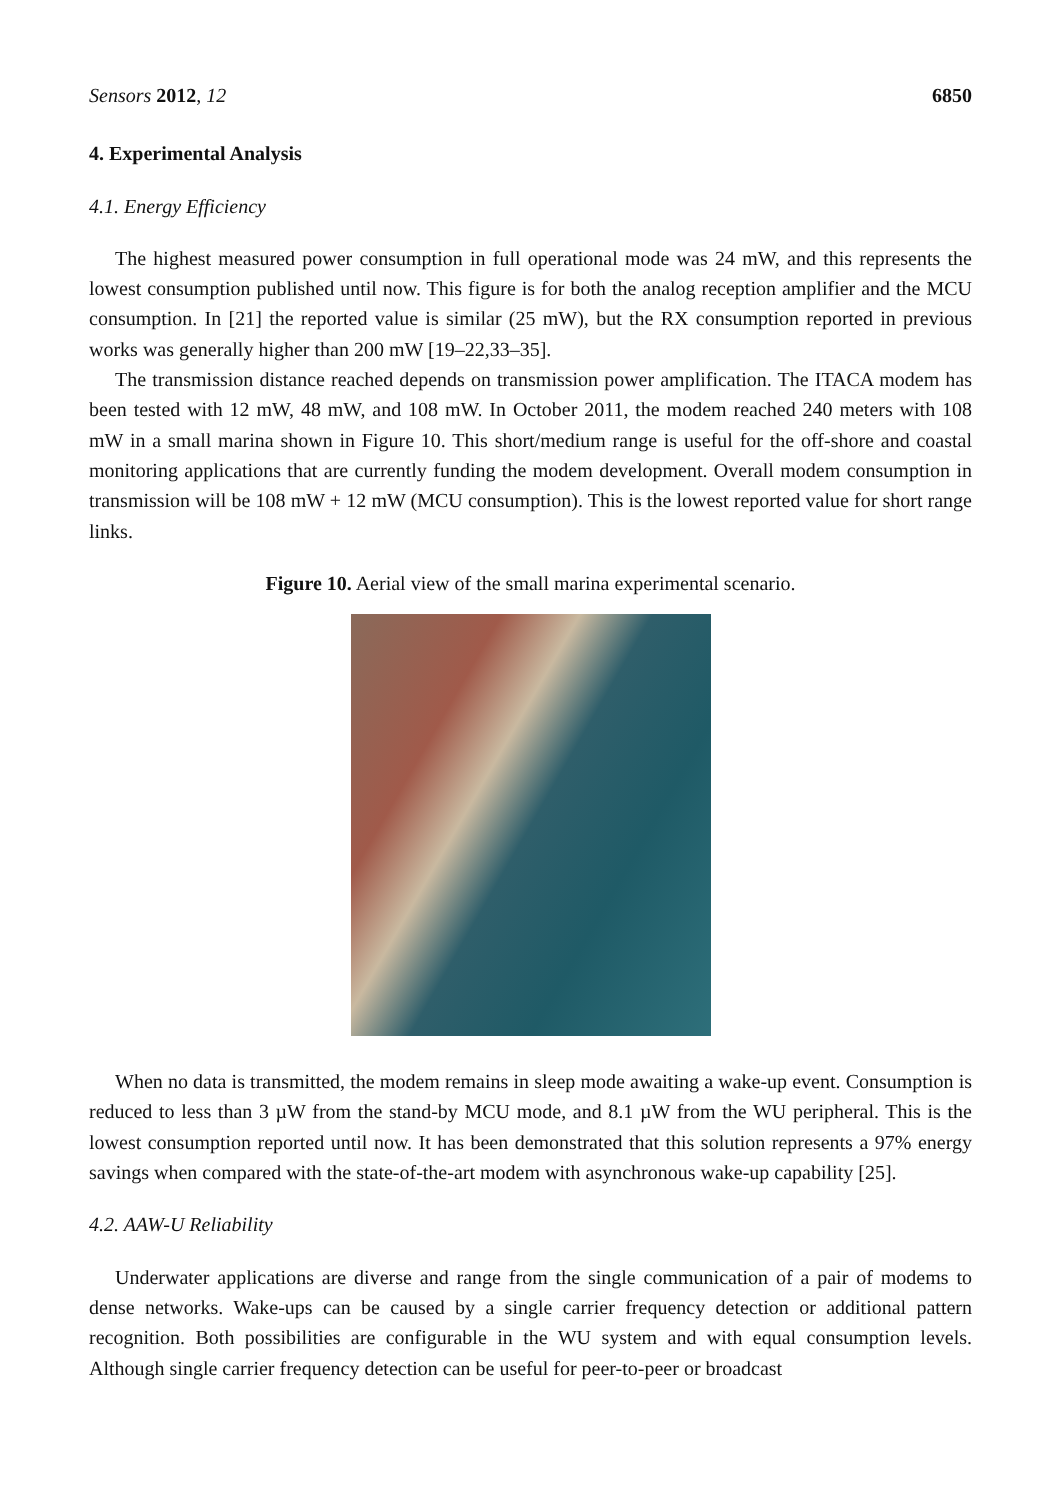Sensors 2012, 12 6850
4. Experimental Analysis
4.1. Energy Efficiency
The highest measured power consumption in full operational mode was 24 mW, and this represents the lowest consumption published until now. This figure is for both the analog reception amplifier and the MCU consumption. In [21] the reported value is similar (25 mW), but the RX consumption reported in previous works was generally higher than 200 mW [19–22,33–35].
The transmission distance reached depends on transmission power amplification. The ITACA modem has been tested with 12 mW, 48 mW, and 108 mW. In October 2011, the modem reached 240 meters with 108 mW in a small marina shown in Figure 10. This short/medium range is useful for the off-shore and coastal monitoring applications that are currently funding the modem development. Overall modem consumption in transmission will be 108 mW + 12 mW (MCU consumption). This is the lowest reported value for short range links.
Figure 10. Aerial view of the small marina experimental scenario.
When no data is transmitted, the modem remains in sleep mode awaiting a wake-up event. Consumption is reduced to less than 3 µW from the stand-by MCU mode, and 8.1 µW from the WU peripheral. This is the lowest consumption reported until now. It has been demonstrated that this solution represents a 97% energy savings when compared with the state-of-the-art modem with asynchronous wake-up capability [25].
4.2. AAW-U Reliability
Underwater applications are diverse and range from the single communication of a pair of modems to dense networks. Wake-ups can be caused by a single carrier frequency detection or additional pattern recognition. Both possibilities are configurable in the WU system and with equal consumption levels. Although single carrier frequency detection can be useful for peer-to-peer or broadcast